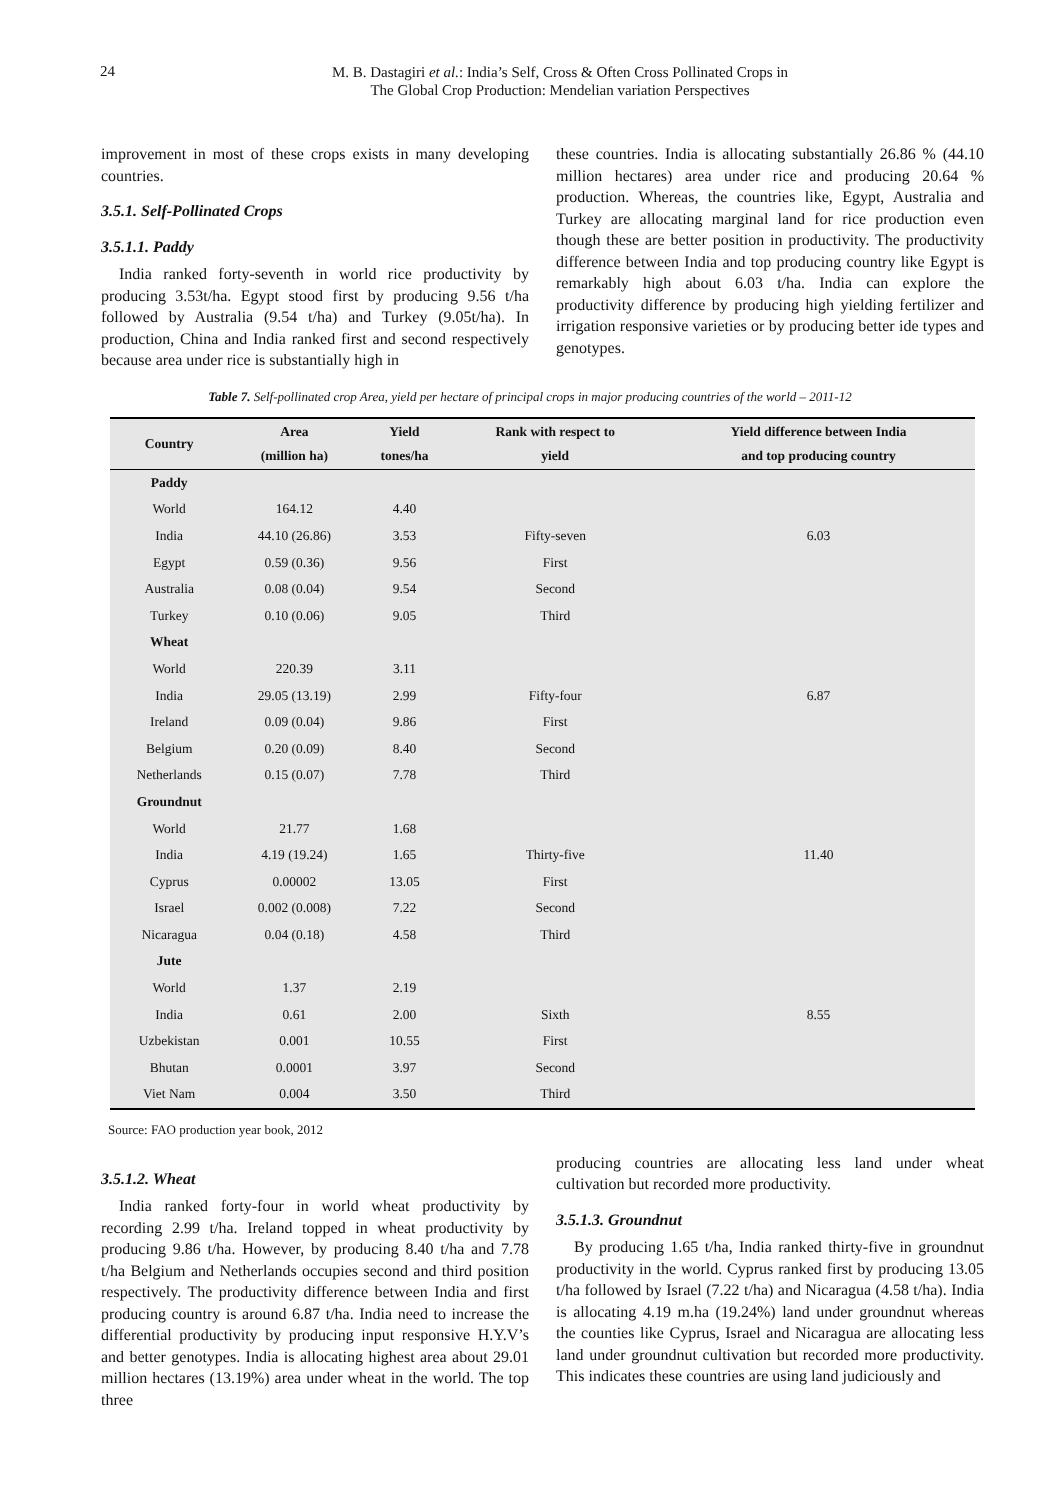24
M. B. Dastagiri et al.: India’s Self, Cross & Often Cross Pollinated Crops in
The Global Crop Production: Mendelian variation Perspectives
improvement in most of these crops exists in many developing countries.
3.5.1. Self-Pollinated Crops
3.5.1.1. Paddy
India ranked forty-seventh in world rice productivity by producing 3.53t/ha. Egypt stood first by producing 9.56 t/ha followed by Australia (9.54 t/ha) and Turkey (9.05t/ha). In production, China and India ranked first and second respectively because area under rice is substantially high in
these countries. India is allocating substantially 26.86 % (44.10 million hectares) area under rice and producing 20.64 % production. Whereas, the countries like, Egypt, Australia and Turkey are allocating marginal land for rice production even though these are better position in productivity. The productivity difference between India and top producing country like Egypt is remarkably high about 6.03 t/ha. India can explore the productivity difference by producing high yielding fertilizer and irrigation responsive varieties or by producing better ide types and genotypes.
Table 7. Self-pollinated crop Area, yield per hectare of principal crops in major producing countries of the world – 2011-12
| Country | Area (million ha) | Yield tones/ha | Rank with respect to yield | Yield difference between India and top producing country |
| --- | --- | --- | --- | --- |
| Paddy | | | | |
| World | 164.12 | 4.40 | | |
| India | 44.10 (26.86) | 3.53 | Fifty-seven | 6.03 |
| Egypt | 0.59 (0.36) | 9.56 | First | |
| Australia | 0.08 (0.04) | 9.54 | Second | |
| Turkey | 0.10 (0.06) | 9.05 | Third | |
| Wheat | | | | |
| World | 220.39 | 3.11 | | |
| India | 29.05 (13.19) | 2.99 | Fifty-four | 6.87 |
| Ireland | 0.09 (0.04) | 9.86 | First | |
| Belgium | 0.20 (0.09) | 8.40 | Second | |
| Netherlands | 0.15 (0.07) | 7.78 | Third | |
| Groundnut | | | | |
| World | 21.77 | 1.68 | | |
| India | 4.19 (19.24) | 1.65 | Thirty-five | 11.40 |
| Cyprus | 0.00002 | 13.05 | First | |
| Israel | 0.002 (0.008) | 7.22 | Second | |
| Nicaragua | 0.04 (0.18) | 4.58 | Third | |
| Jute | | | | |
| World | 1.37 | 2.19 | | |
| India | 0.61 | 2.00 | Sixth | 8.55 |
| Uzbekistan | 0.001 | 10.55 | First | |
| Bhutan | 0.0001 | 3.97 | Second | |
| Viet Nam | 0.004 | 3.50 | Third | |
Source: FAO production year book, 2012
3.5.1.2. Wheat
India ranked forty-four in world wheat productivity by recording 2.99 t/ha. Ireland topped in wheat productivity by producing 9.86 t/ha. However, by producing 8.40 t/ha and 7.78 t/ha Belgium and Netherlands occupies second and third position respectively. The productivity difference between India and first producing country is around 6.87 t/ha. India need to increase the differential productivity by producing input responsive H.Y.V’s and better genotypes. India is allocating highest area about 29.01 million hectares (13.19%) area under wheat in the world. The top three
producing countries are allocating less land under wheat cultivation but recorded more productivity.
3.5.1.3. Groundnut
By producing 1.65 t/ha, India ranked thirty-five in groundnut productivity in the world. Cyprus ranked first by producing 13.05 t/ha followed by Israel (7.22 t/ha) and Nicaragua (4.58 t/ha). India is allocating 4.19 m.ha (19.24%) land under groundnut whereas the counties like Cyprus, Israel and Nicaragua are allocating less land under groundnut cultivation but recorded more productivity. This indicates these countries are using land judiciously and